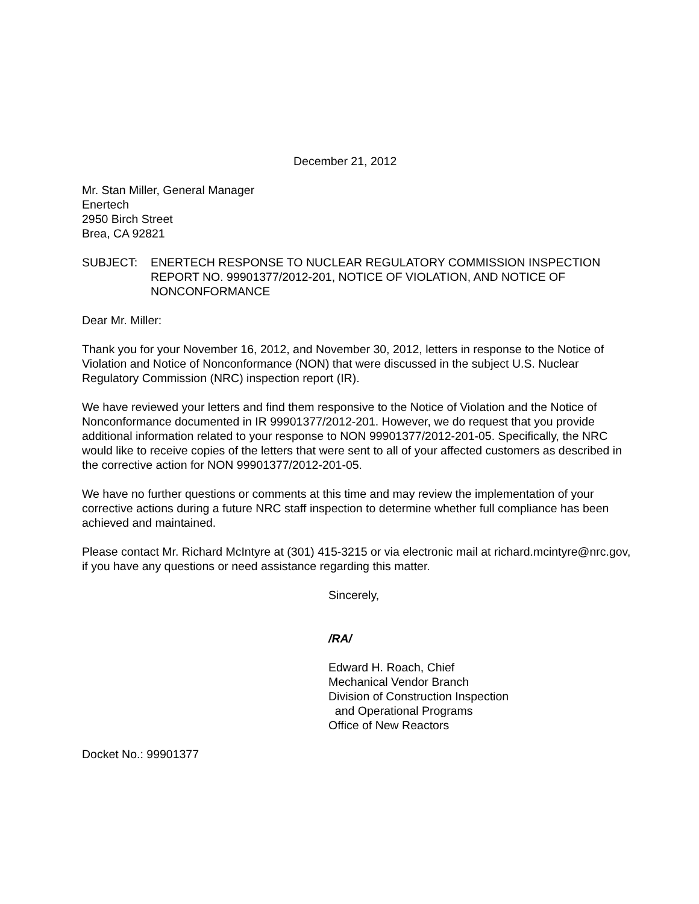December 21, 2012
Mr. Stan Miller, General Manager
Enertech
2950 Birch Street
Brea, CA 92821
SUBJECT: ENERTECH RESPONSE TO NUCLEAR REGULATORY COMMISSION INSPECTION REPORT NO. 99901377/2012-201, NOTICE OF VIOLATION, AND NOTICE OF NONCONFORMANCE
Dear Mr. Miller:
Thank you for your November 16, 2012, and November 30, 2012, letters in response to the Notice of Violation and Notice of Nonconformance (NON) that were discussed in the subject U.S. Nuclear Regulatory Commission (NRC) inspection report (IR).
We have reviewed your letters and find them responsive to the Notice of Violation and the Notice of Nonconformance documented in IR 99901377/2012-201. However, we do request that you provide additional information related to your response to NON 99901377/2012-201-05. Specifically, the NRC would like to receive copies of the letters that were sent to all of your affected customers as described in the corrective action for NON 99901377/2012-201-05.
We have no further questions or comments at this time and may review the implementation of your corrective actions during a future NRC staff inspection to determine whether full compliance has been achieved and maintained.
Please contact Mr. Richard McIntyre at (301) 415-3215 or via electronic mail at richard.mcintyre@nrc.gov, if you have any questions or need assistance regarding this matter.
Sincerely,
/RA/
Edward H. Roach, Chief
Mechanical Vendor Branch
Division of Construction Inspection
and Operational Programs
Office of New Reactors
Docket No.: 99901377